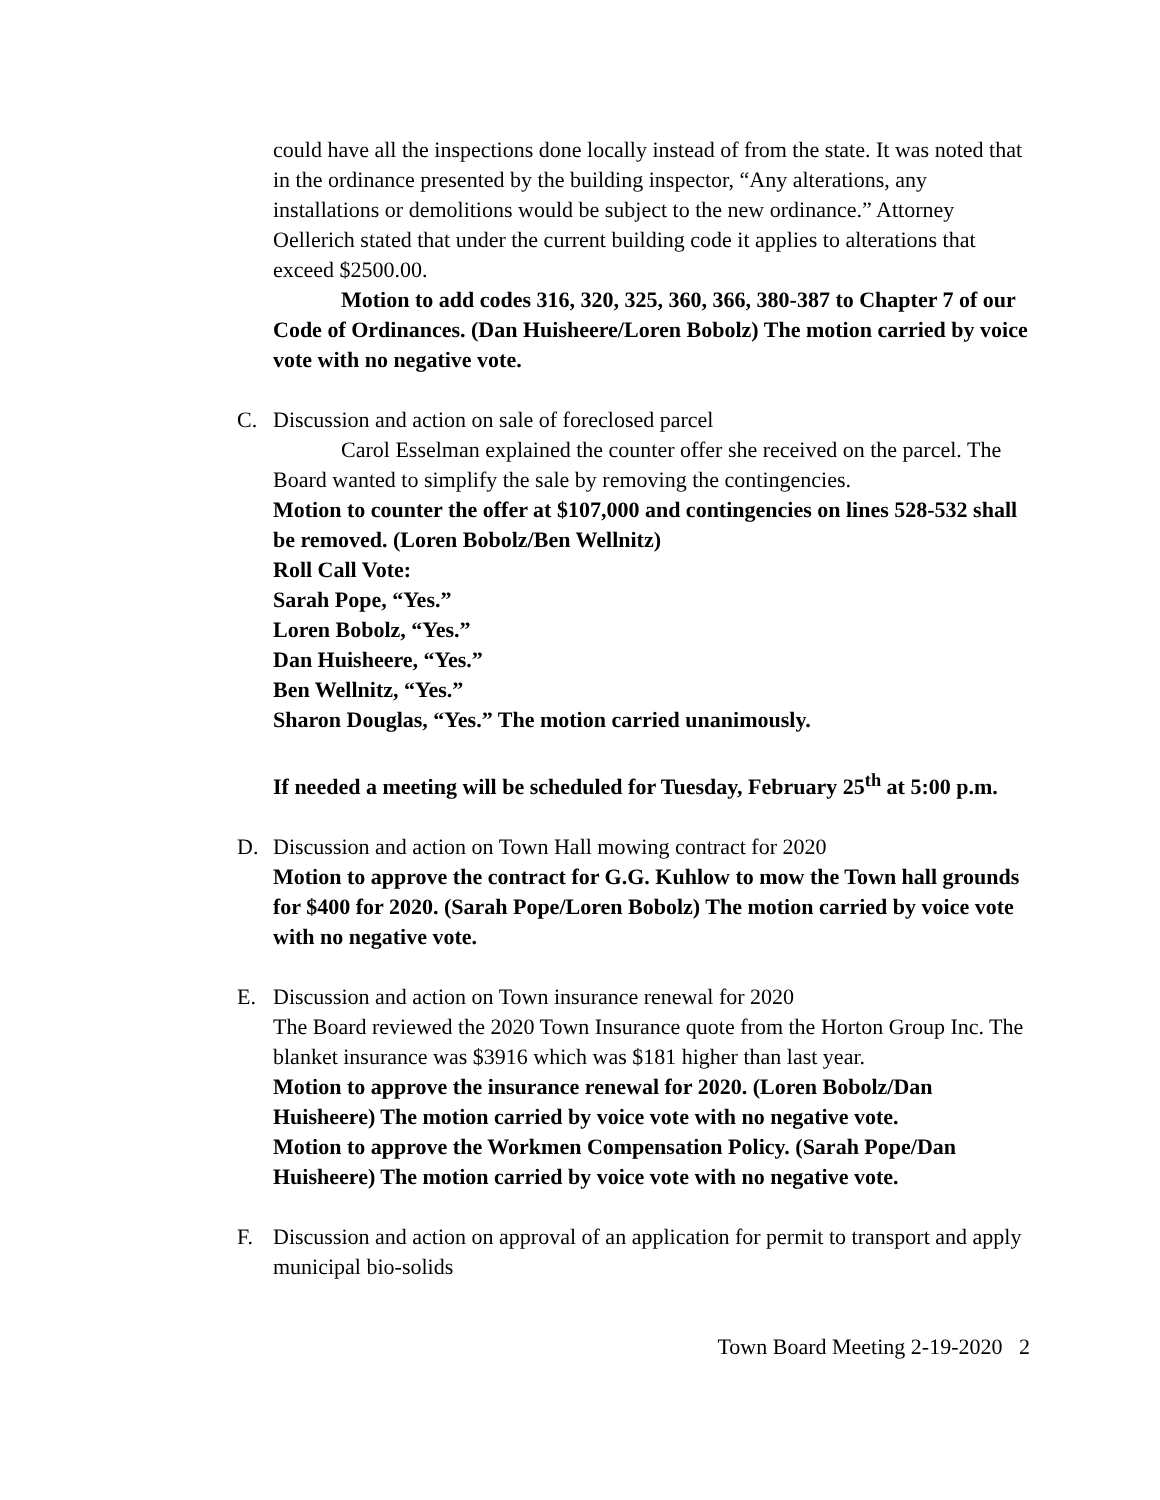could have all the inspections done locally instead of from the state. It was noted that in the ordinance presented by the building inspector, “Any alterations, any installations or demolitions would be subject to the new ordinance.” Attorney Oellerich stated that under the current building code it applies to alterations that exceed $2500.00.
Motion to add codes 316, 320, 325, 360, 366, 380-387 to Chapter 7 of our Code of Ordinances. (Dan Huisheere/Loren Bobolz) The motion carried by voice vote with no negative vote.
C. Discussion and action on sale of foreclosed parcel
Carol Esselman explained the counter offer she received on the parcel. The Board wanted to simplify the sale by removing the contingencies.
Motion to counter the offer at $107,000 and contingencies on lines 528-532 shall be removed. (Loren Bobolz/Ben Wellnitz)
Roll Call Vote:
Sarah Pope, “Yes.”
Loren Bobolz, “Yes.”
Dan Huisheere, “Yes.”
Ben Wellnitz, “Yes.”
Sharon Douglas, “Yes.” The motion carried unanimously.
If needed a meeting will be scheduled for Tuesday, February 25<sup>th</sup> at 5:00 p.m.
D. Discussion and action on Town Hall mowing contract for 2020
Motion to approve the contract for G.G. Kuhlow to mow the Town hall grounds for $400 for 2020. (Sarah Pope/Loren Bobolz) The motion carried by voice vote with no negative vote.
E. Discussion and action on Town insurance renewal for 2020
The Board reviewed the 2020 Town Insurance quote from the Horton Group Inc. The blanket insurance was $3916 which was $181 higher than last year.
Motion to approve the insurance renewal for 2020. (Loren Bobolz/Dan Huisheere) The motion carried by voice vote with no negative vote.
Motion to approve the Workmen Compensation Policy. (Sarah Pope/Dan Huisheere) The motion carried by voice vote with no negative vote.
F. Discussion and action on approval of an application for permit to transport and apply municipal bio-solids
Town Board Meeting 2-19-2020 2